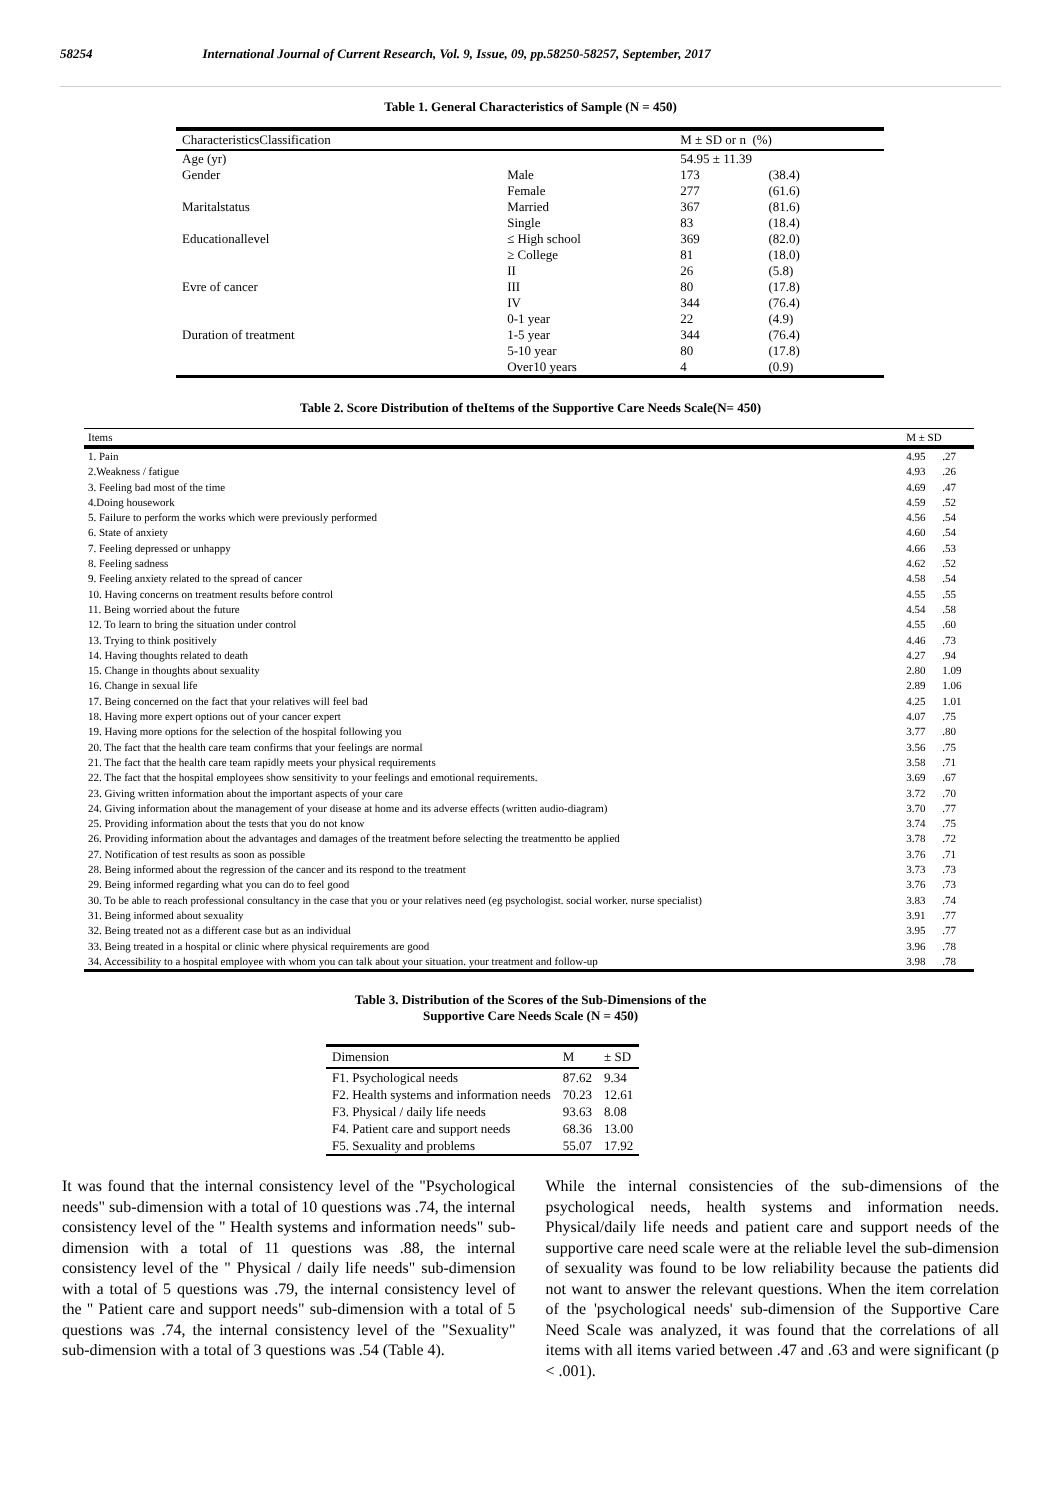58254 International Journal of Current Research, Vol. 9, Issue, 09, pp.58250-58257, September, 2017
Table 1. General Characteristics of Sample (N = 450)
| CharacteristicsClassification | | M ± SD or n (%) | |
| --- | --- | --- | --- |
| Age (yr) | | 54.95 ± 11.39 | |
| Gender | Male | 173 | (38.4) |
| | Female | 277 | (61.6) |
| Maritalstatus | Married | 367 | (81.6) |
| | Single | 83 | (18.4) |
| Educationallevel | ≤ High school | 369 | (82.0) |
| | ≥ College | 81 | (18.0) |
| | II | 26 | (5.8) |
| Evre of cancer | III | 80 | (17.8) |
| | IV | 344 | (76.4) |
| | 0-1 year | 22 | (4.9) |
| Duration of treatment | 1-5 year | 344 | (76.4) |
| | 5-10 year | 80 | (17.8) |
| | Over10 years | 4 | (0.9) |
Table 2. Score Distribution of theItems of the Supportive Care Needs Scale(N= 450)
| Items | M ± SD | |
| --- | --- | --- |
| 1. Pain | 4.95 | .27 |
| 2.Weakness / fatigue | 4.93 | .26 |
| 3. Feeling bad most of the time | 4.69 | .47 |
| 4.Doing housework | 4.59 | .52 |
| 5. Failure to perform the works which were previously performed | 4.56 | .54 |
| 6. State of anxiety | 4.60 | .54 |
| 7. Feeling depressed or unhappy | 4.66 | .53 |
| 8. Feeling sadness | 4.62 | .52 |
| 9. Feeling anxiety related to the spread of cancer | 4.58 | .54 |
| 10. Having concerns on treatment results before control | 4.55 | .55 |
| 11. Being worried about the future | 4.54 | .58 |
| 12. To learn to bring the situation under control | 4.55 | .60 |
| 13. Trying to think positively | 4.46 | .73 |
| 14. Having thoughts related to death | 4.27 | .94 |
| 15. Change in thoughts about sexuality | 2.80 | 1.09 |
| 16. Change in sexual life | 2.89 | 1.06 |
| 17. Being concerned on the fact that your relatives will feel bad | 4.25 | 1.01 |
| 18. Having more expert options out of your cancer expert | 4.07 | .75 |
| 19. Having more options for the selection of the hospital following you | 3.77 | .80 |
| 20. The fact that the health care team confirms that your feelings are normal | 3.56 | .75 |
| 21. The fact that the health care team rapidly meets your physical requirements | 3.58 | .71 |
| 22. The fact that the hospital employees show sensitivity to your feelings and emotional requirements. | 3.69 | .67 |
| 23. Giving written information about the important aspects of your care | 3.72 | .70 |
| 24. Giving information about the management of your disease at home and its adverse effects (written audio-diagram) | 3.70 | .77 |
| 25. Providing information about the tests that you do not know | 3.74 | .75 |
| 26. Providing information about the advantages and damages of the treatment before selecting the treatmentto be applied | 3.78 | .72 |
| 27. Notification of test results as soon as possible | 3.76 | .71 |
| 28. Being informed about the regression of the cancer and its respond to the treatment | 3.73 | .73 |
| 29. Being informed regarding what you can do to feel good | 3.76 | .73 |
| 30. To be able to reach professional consultancy in the case that you or your relatives need (eg psychologist. social worker. nurse specialist) | 3.83 | .74 |
| 31. Being informed about sexuality | 3.91 | .77 |
| 32. Being treated not as a different case but as an individual | 3.95 | .77 |
| 33. Being treated in a hospital or clinic where physical requirements are good | 3.96 | .78 |
| 34. Accessibility to a hospital employee with whom you can talk about your situation. your treatment and follow-up | 3.98 | .78 |
Table 3. Distribution of the Scores of the Sub-Dimensions of the
Supportive Care Needs Scale (N = 450)
| Dimension | M | ± SD |
| --- | --- | --- |
| F1. Psychological needs | 87.62 | 9.34 |
| F2. Health systems and information needs | 70.23 | 12.61 |
| F3. Physical / daily life needs | 93.63 | 8.08 |
| F4. Patient care and support needs | 68.36 | 13.00 |
| F5. Sexuality and problems | 55.07 | 17.92 |
It was found that the internal consistency level of the "Psychological needs" sub-dimension with a total of 10 questions was .74, the internal consistency level of the " Health systems and information needs" sub-dimension with a total of 11 questions was .88, the internal consistency level of the " Physical / daily life needs" sub-dimension with a total of 5 questions was .79, the internal consistency level of the " Patient care and support needs" sub-dimension with a total of 5 questions was .74, the internal consistency level of the "Sexuality" sub-dimension with a total of 3 questions was .54 (Table 4).
While the internal consistencies of the sub-dimensions of the psychological needs, health systems and information needs. Physical/daily life needs and patient care and support needs of the supportive care need scale were at the reliable level the sub-dimension of sexuality was found to be low reliability because the patients did not want to answer the relevant questions. When the item correlation of the 'psychological needs' sub-dimension of the Supportive Care Need Scale was analyzed, it was found that the correlations of all items with all items varied between .47 and .63 and were significant (p < .001).